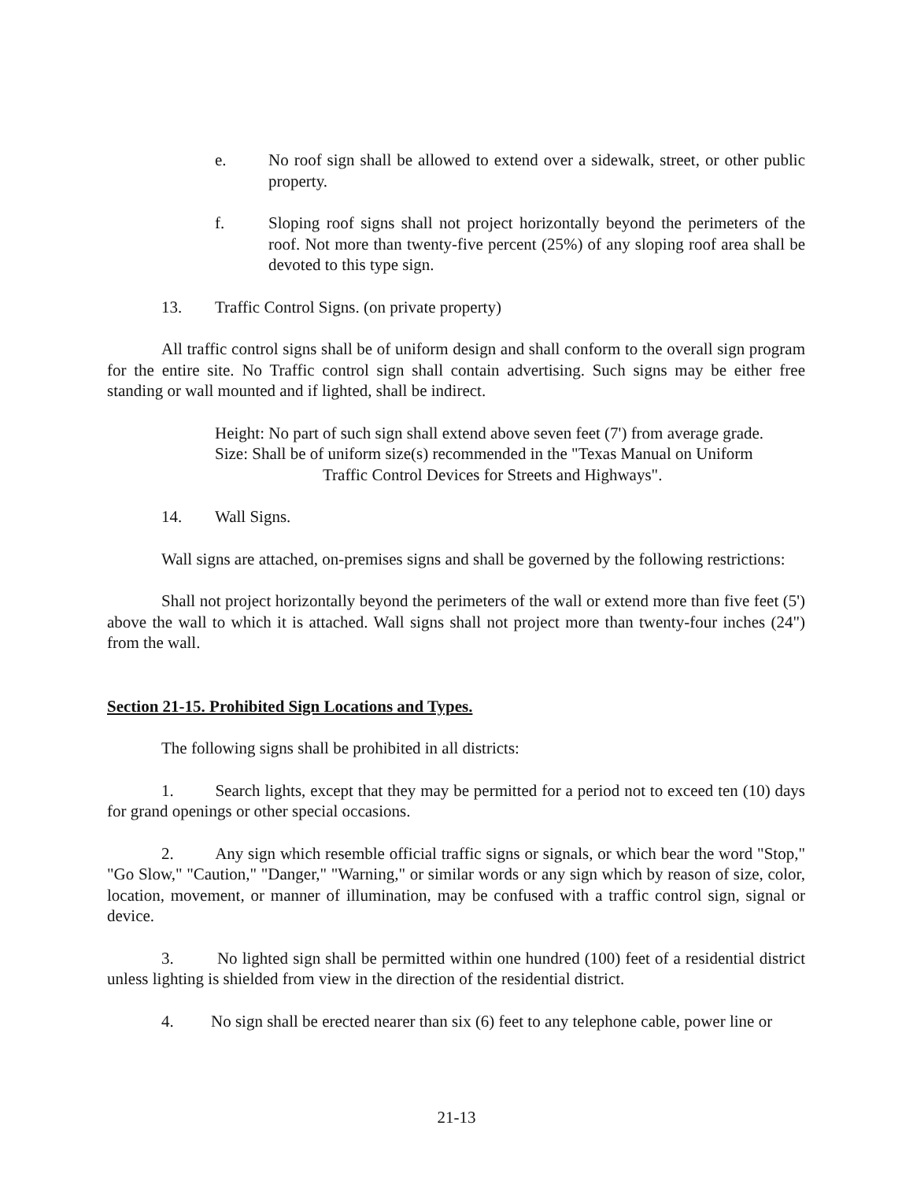e. No roof sign shall be allowed to extend over a sidewalk, street, or other public property.
f. Sloping roof signs shall not project horizontally beyond the perimeters of the roof. Not more than twenty-five percent (25%) of any sloping roof area shall be devoted to this type sign.
13. Traffic Control Signs. (on private property)
All traffic control signs shall be of uniform design and shall conform to the overall sign program for the entire site. No Traffic control sign shall contain advertising. Such signs may be either free standing or wall mounted and if lighted, shall be indirect.
Height: No part of such sign shall extend above seven feet (7') from average grade.
Size: Shall be of uniform size(s) recommended in the "Texas Manual on Uniform
Traffic Control Devices for Streets and Highways".
14. Wall Signs.
Wall signs are attached, on-premises signs and shall be governed by the following restrictions:
Shall not project horizontally beyond the perimeters of the wall or extend more than five feet (5') above the wall to which it is attached. Wall signs shall not project more than twenty-four inches (24") from the wall.
Section 21-15. Prohibited Sign Locations and Types.
The following signs shall be prohibited in all districts:
1. Search lights, except that they may be permitted for a period not to exceed ten (10) days for grand openings or other special occasions.
2. Any sign which resemble official traffic signs or signals, or which bear the word "Stop," "Go Slow," "Caution," "Danger," "Warning," or similar words or any sign which by reason of size, color, location, movement, or manner of illumination, may be confused with a traffic control sign, signal or device.
3. No lighted sign shall be permitted within one hundred (100) feet of a residential district unless lighting is shielded from view in the direction of the residential district.
4. No sign shall be erected nearer than six (6) feet to any telephone cable, power line or
21-13